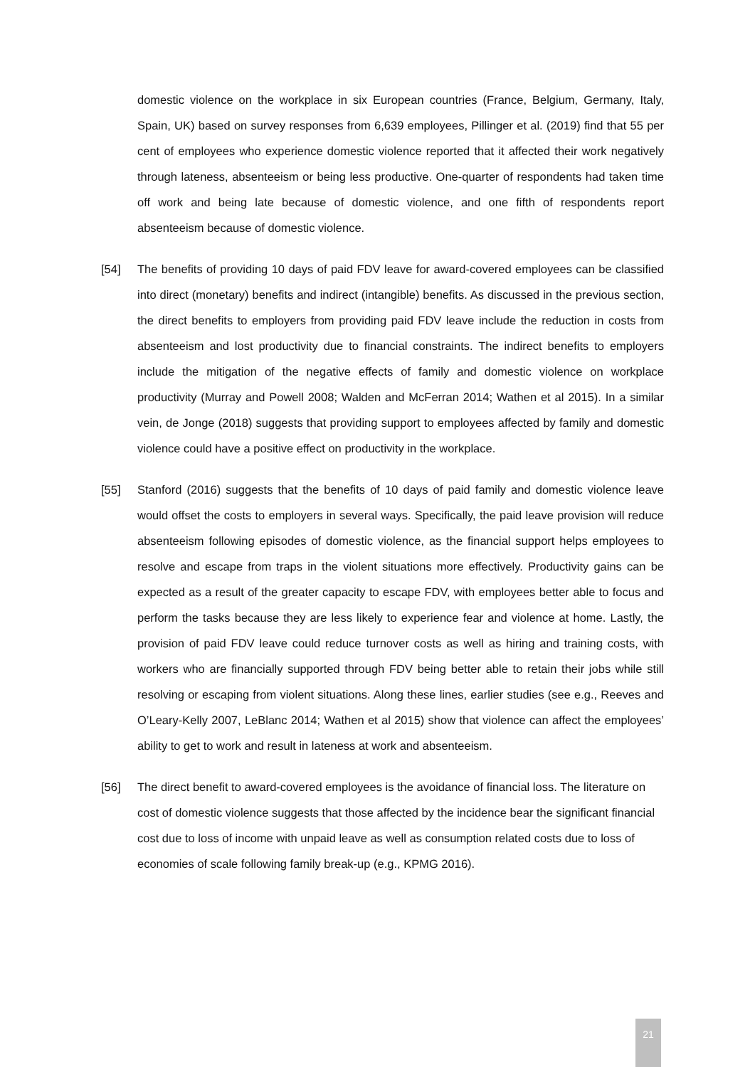domestic violence on the workplace in six European countries (France, Belgium, Germany, Italy, Spain, UK) based on survey responses from 6,639 employees, Pillinger et al. (2019) find that 55 per cent of employees who experience domestic violence reported that it affected their work negatively through lateness, absenteeism or being less productive. One-quarter of respondents had taken time off work and being late because of domestic violence, and one fifth of respondents report absenteeism because of domestic violence.
[54] The benefits of providing 10 days of paid FDV leave for award-covered employees can be classified into direct (monetary) benefits and indirect (intangible) benefits. As discussed in the previous section, the direct benefits to employers from providing paid FDV leave include the reduction in costs from absenteeism and lost productivity due to financial constraints. The indirect benefits to employers include the mitigation of the negative effects of family and domestic violence on workplace productivity (Murray and Powell 2008; Walden and McFerran 2014; Wathen et al 2015). In a similar vein, de Jonge (2018) suggests that providing support to employees affected by family and domestic violence could have a positive effect on productivity in the workplace.
[55] Stanford (2016) suggests that the benefits of 10 days of paid family and domestic violence leave would offset the costs to employers in several ways. Specifically, the paid leave provision will reduce absenteeism following episodes of domestic violence, as the financial support helps employees to resolve and escape from traps in the violent situations more effectively. Productivity gains can be expected as a result of the greater capacity to escape FDV, with employees better able to focus and perform the tasks because they are less likely to experience fear and violence at home. Lastly, the provision of paid FDV leave could reduce turnover costs as well as hiring and training costs, with workers who are financially supported through FDV being better able to retain their jobs while still resolving or escaping from violent situations. Along these lines, earlier studies (see e.g., Reeves and O’Leary-Kelly 2007, LeBlanc 2014; Wathen et al 2015) show that violence can affect the employees’ ability to get to work and result in lateness at work and absenteeism.
[56] The direct benefit to award-covered employees is the avoidance of financial loss. The literature on cost of domestic violence suggests that those affected by the incidence bear the significant financial cost due to loss of income with unpaid leave as well as consumption related costs due to loss of economies of scale following family break-up (e.g., KPMG 2016).
21